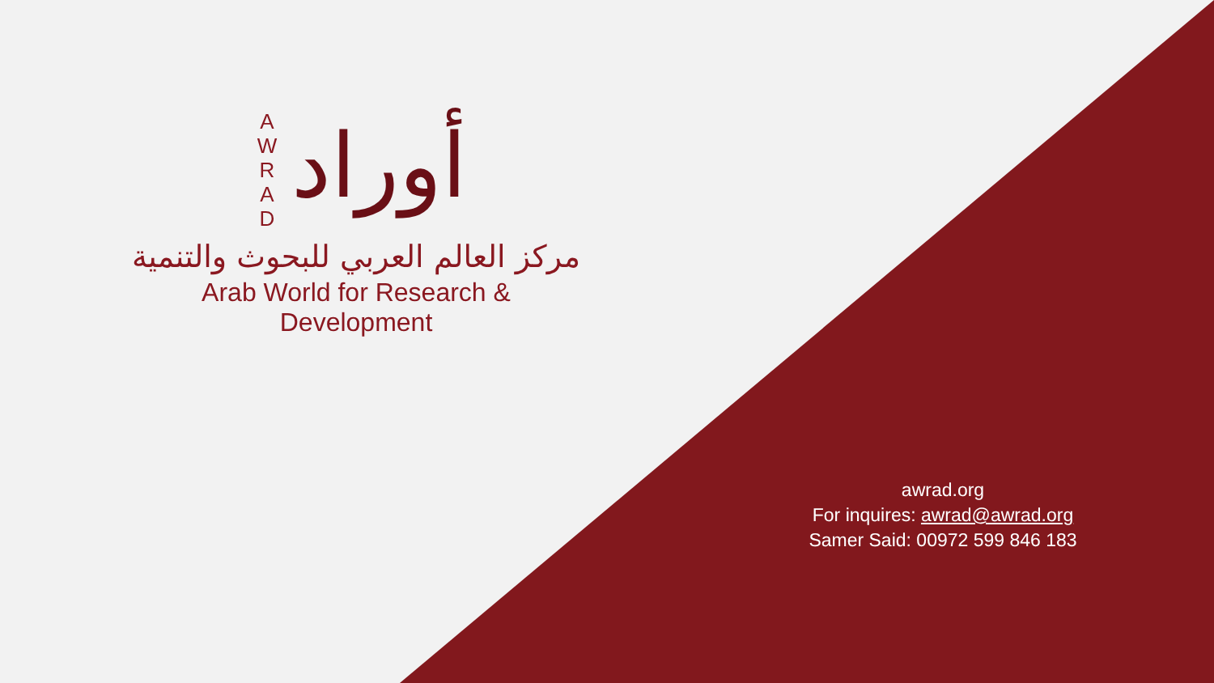A
W
R
A
D
أوراد
مركز العالم العربي للبحوث والتنمية
Arab World for Research & Development
awrad.org
For inquires: awrad@awrad.org
Samer Said: 00972 599 846 183